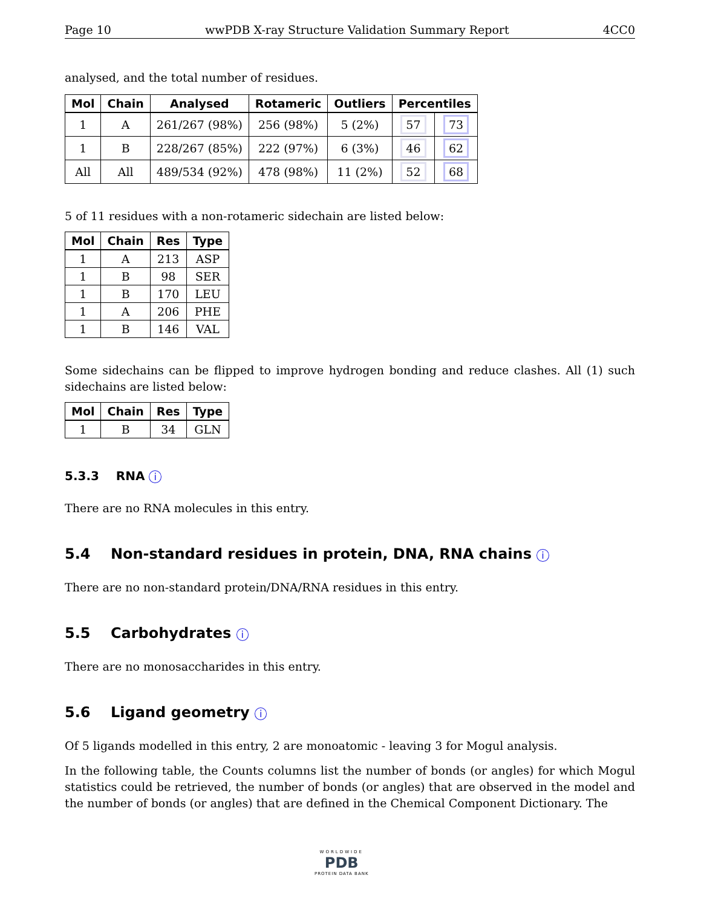Page 10 wwPDB X-ray Structure Validation Summary Report 4CC0
analysed, and the total number of residues.
| Mol | Chain | Analysed | Rotameric | Outliers | Percentiles | |
| --- | --- | --- | --- | --- | --- | --- |
| 1 | A | 261/267 (98%) | 256 (98%) | 5 (2%) | 57 | 73 |
| 1 | B | 228/267 (85%) | 222 (97%) | 6 (3%) | 46 | 62 |
| All | All | 489/534 (92%) | 478 (98%) | 11 (2%) | 52 | 68 |
5 of 11 residues with a non-rotameric sidechain are listed below:
| Mol | Chain | Res | Type |
| --- | --- | --- | --- |
| 1 | A | 213 | ASP |
| 1 | B | 98 | SER |
| 1 | B | 170 | LEU |
| 1 | A | 206 | PHE |
| 1 | B | 146 | VAL |
Some sidechains can be flipped to improve hydrogen bonding and reduce clashes. All (1) such sidechains are listed below:
| Mol | Chain | Res | Type |
| --- | --- | --- | --- |
| 1 | B | 34 | GLN |
5.3.3 RNA i
There are no RNA molecules in this entry.
5.4 Non-standard residues in protein, DNA, RNA chains i
There are no non-standard protein/DNA/RNA residues in this entry.
5.5 Carbohydrates i
There are no monosaccharides in this entry.
5.6 Ligand geometry i
Of 5 ligands modelled in this entry, 2 are monoatomic - leaving 3 for Mogul analysis.
In the following table, the Counts columns list the number of bonds (or angles) for which Mogul statistics could be retrieved, the number of bonds (or angles) that are observed in the model and the number of bonds (or angles) that are defined in the Chemical Component Dictionary. The
WORLDWIDE
PDB
PROTEIN DATA BANK